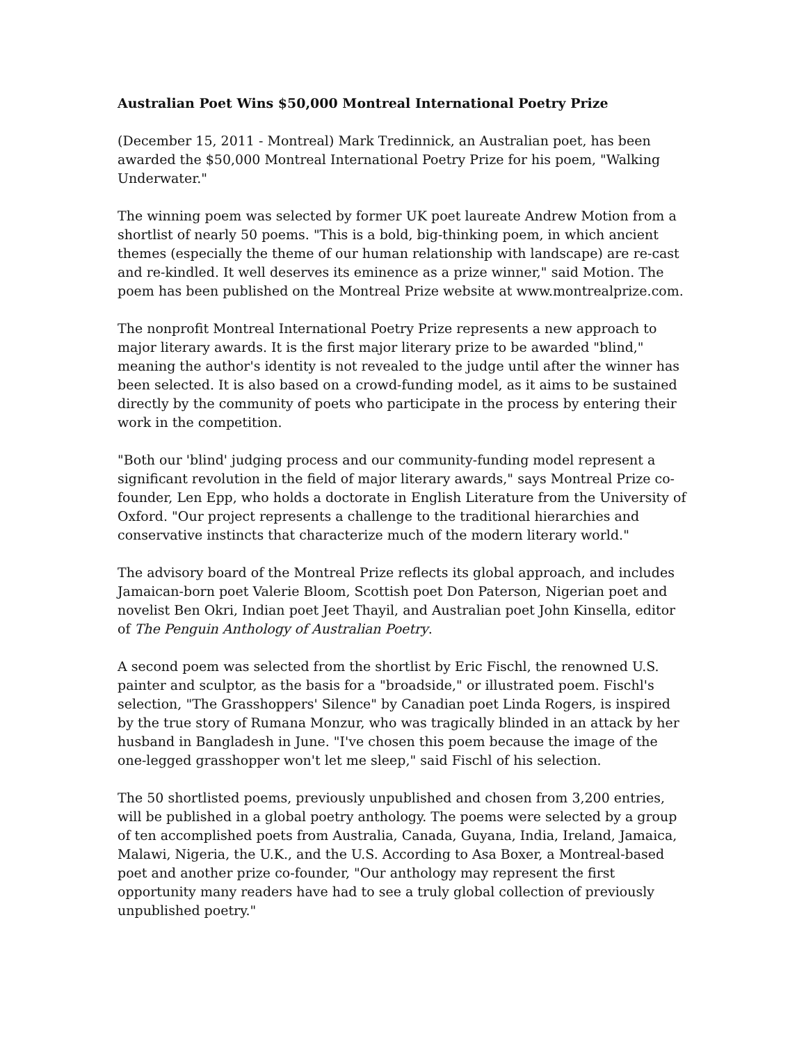Australian Poet Wins $50,000 Montreal International Poetry Prize
(December 15, 2011 - Montreal) Mark Tredinnick, an Australian poet, has been awarded the $50,000 Montreal International Poetry Prize for his poem, "Walking Underwater."
The winning poem was selected by former UK poet laureate Andrew Motion from a shortlist of nearly 50 poems. "This is a bold, big-thinking poem, in which ancient themes (especially the theme of our human relationship with landscape) are re-cast and re-kindled. It well deserves its eminence as a prize winner," said Motion. The poem has been published on the Montreal Prize website at www.montrealprize.com.
The nonprofit Montreal International Poetry Prize represents a new approach to major literary awards. It is the first major literary prize to be awarded "blind," meaning the author's identity is not revealed to the judge until after the winner has been selected. It is also based on a crowd-funding model, as it aims to be sustained directly by the community of poets who participate in the process by entering their work in the competition.
"Both our 'blind' judging process and our community-funding model represent a significant revolution in the field of major literary awards," says Montreal Prize co-founder, Len Epp, who holds a doctorate in English Literature from the University of Oxford. "Our project represents a challenge to the traditional hierarchies and conservative instincts that characterize much of the modern literary world."
The advisory board of the Montreal Prize reflects its global approach, and includes Jamaican-born poet Valerie Bloom, Scottish poet Don Paterson, Nigerian poet and novelist Ben Okri, Indian poet Jeet Thayil, and Australian poet John Kinsella, editor of The Penguin Anthology of Australian Poetry.
A second poem was selected from the shortlist by Eric Fischl, the renowned U.S. painter and sculptor, as the basis for a "broadside," or illustrated poem. Fischl's selection, "The Grasshoppers' Silence" by Canadian poet Linda Rogers, is inspired by the true story of Rumana Monzur, who was tragically blinded in an attack by her husband in Bangladesh in June. "I've chosen this poem because the image of the one-legged grasshopper won't let me sleep," said Fischl of his selection.
The 50 shortlisted poems, previously unpublished and chosen from 3,200 entries, will be published in a global poetry anthology. The poems were selected by a group of ten accomplished poets from Australia, Canada, Guyana, India, Ireland, Jamaica, Malawi, Nigeria, the U.K., and the U.S. According to Asa Boxer, a Montreal-based poet and another prize co-founder, "Our anthology may represent the first opportunity many readers have had to see a truly global collection of previously unpublished poetry."